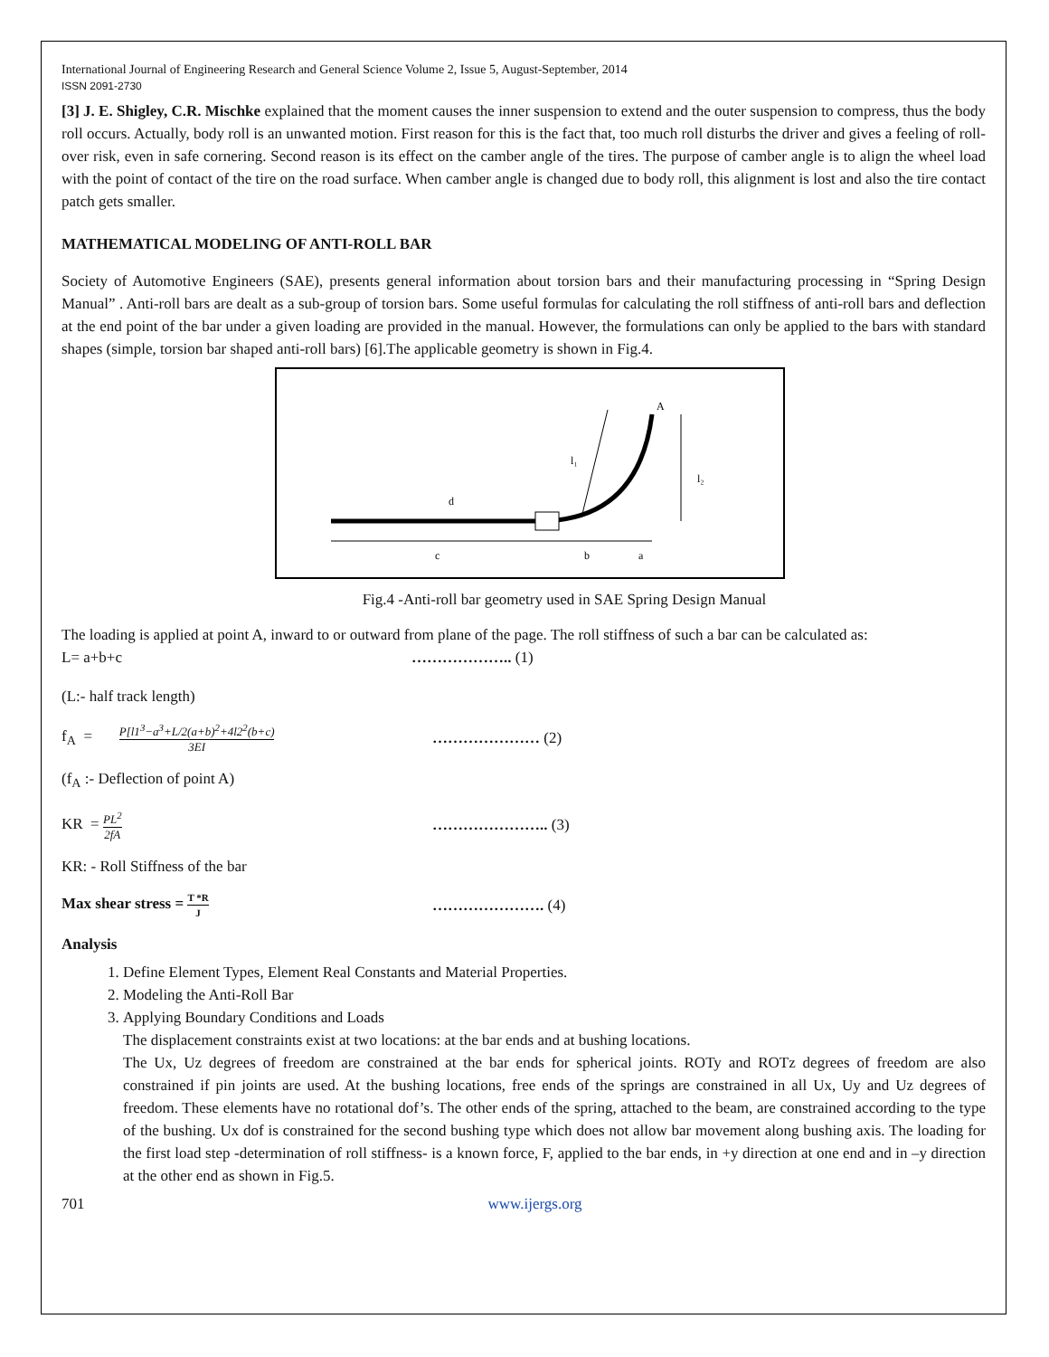International Journal of Engineering Research and General Science Volume 2, Issue 5, August-September, 2014
ISSN 2091-2730
[3] J. E. Shigley, C.R. Mischke explained that the moment causes the inner suspension to extend and the outer suspension to compress, thus the body roll occurs. Actually, body roll is an unwanted motion. First reason for this is the fact that, too much roll disturbs the driver and gives a feeling of roll-over risk, even in safe cornering. Second reason is its effect on the camber angle of the tires. The purpose of camber angle is to align the wheel load with the point of contact of the tire on the road surface. When camber angle is changed due to body roll, this alignment is lost and also the tire contact patch gets smaller.
MATHEMATICAL MODELING OF ANTI-ROLL BAR
Society of Automotive Engineers (SAE), presents general information about torsion bars and their manufacturing processing in “Spring Design Manual” . Anti-roll bars are dealt as a sub-group of torsion bars. Some useful formulas for calculating the roll stiffness of anti-roll bars and deflection at the end point of the bar under a given loading are provided in the manual. However, the formulations can only be applied to the bars with standard shapes (simple, torsion bar shaped anti-roll bars) [6].The applicable geometry is shown in Fig.4.
c
b
a
d
l₁
l₂
A
Fig.4 -Anti-roll bar geometry used in SAE Spring Design Manual
The loading is applied at point A, inward to or outward from plane of the page. The roll stiffness of such a bar can be calculated as:
L= a+b+c ……………….. (1)
(L:- half track length)
f<sub>A</sub> = P[l1<sup>3</sup>−a<sup>3</sup>+L/2(a+b)<sup>2</sup>+4l2<sup>2</sup>(b+c) 3EI ………………… (2)
(f<sub>A</sub> :- Deflection of point A)
KR = PL<sup>2</sup> 2fA ………………….. (3)
KR: - Roll Stiffness of the bar
Max shear stress = T *R J …………………. (4)
Analysis
1. Define Element Types, Element Real Constants and Material Properties.
2. Modeling the Anti-Roll Bar
3. Applying Boundary Conditions and Loads
The displacement constraints exist at two locations: at the bar ends and at bushing locations.
The Ux, Uz degrees of freedom are constrained at the bar ends for spherical joints. ROTy and ROTz degrees of freedom are also constrained if pin joints are used. At the bushing locations, free ends of the springs are constrained in all Ux, Uy and Uz degrees of freedom. These elements have no rotational dof’s. The other ends of the spring, attached to the beam, are constrained according to the type of the bushing. Ux dof is constrained for the second bushing type which does not allow bar movement along bushing axis. The loading for the first load step -determination of roll stiffness- is a known force, F, applied to the bar ends, in +y direction at one end and in –y direction at the other end as shown in Fig.5.
701 www.ijergs.org